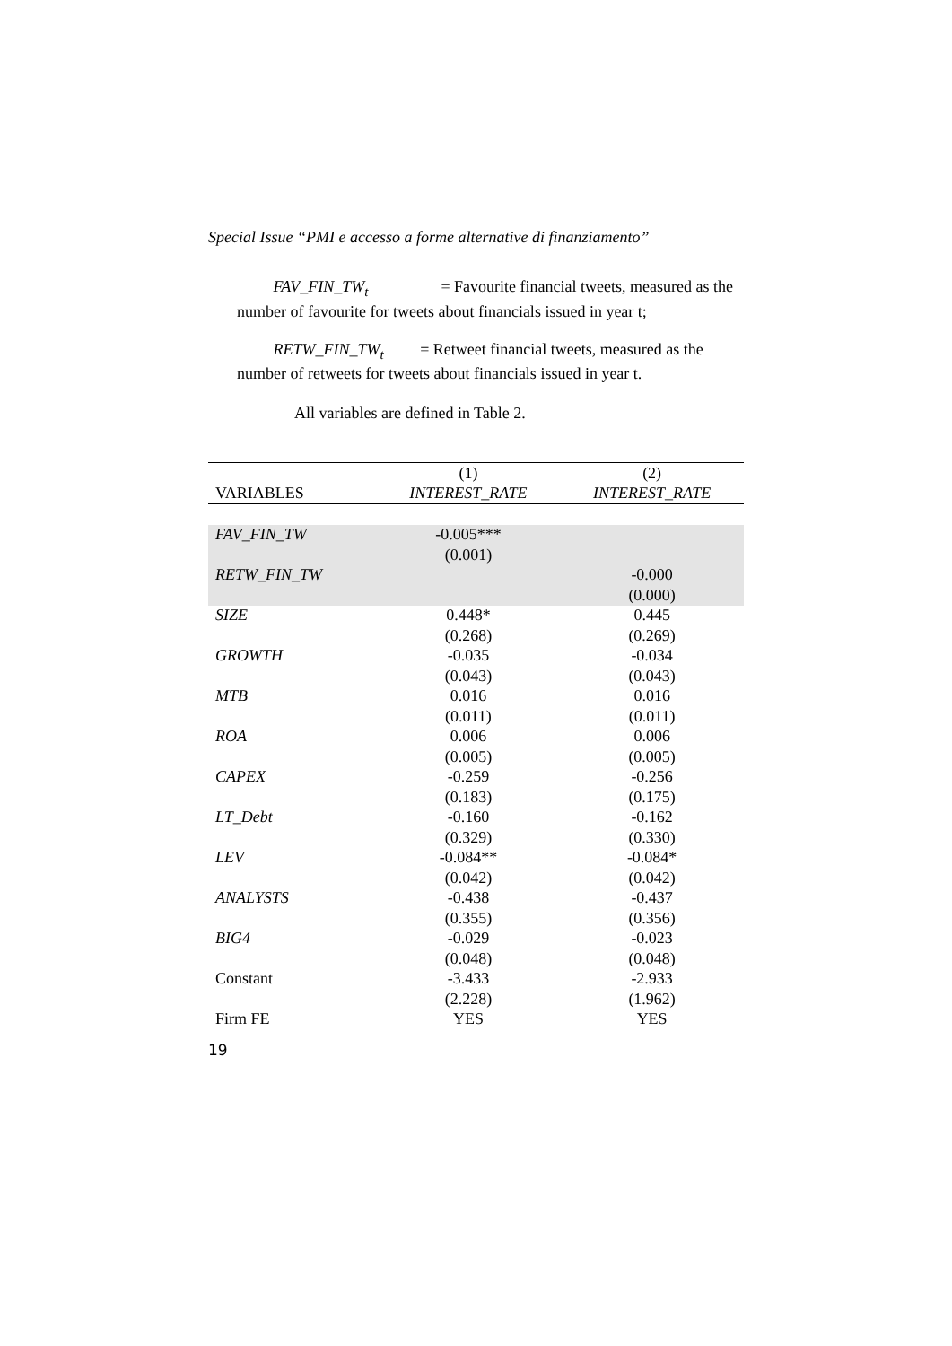Special Issue “PMI e accesso a forme alternative di finanziamento”
FAV_FIN_TW<sub>t</sub> = Favourite financial tweets, measured as the number of favourite for tweets about financials issued in year t;
RETW_FIN_TW<sub>t</sub> = Retweet financial tweets, measured as the number of retweets for tweets about financials issued in year t.
All variables are defined in Table 2.
| | (1) | (2) |
| --- | --- | --- |
| VARIABLES | INTEREST_RATE | INTEREST_RATE |
| FAV_FIN_TW | -0.005*** | |
| | (0.001) | |
| RETW_FIN_TW | | -0.000 |
| | | (0.000) |
| SIZE | 0.448* | 0.445 |
| | (0.268) | (0.269) |
| GROWTH | -0.035 | -0.034 |
| | (0.043) | (0.043) |
| MTB | 0.016 | 0.016 |
| | (0.011) | (0.011) |
| ROA | 0.006 | 0.006 |
| | (0.005) | (0.005) |
| CAPEX | -0.259 | -0.256 |
| | (0.183) | (0.175) |
| LT_Debt | -0.160 | -0.162 |
| | (0.329) | (0.330) |
| LEV | -0.084** | -0.084* |
| | (0.042) | (0.042) |
| ANALYSTS | -0.438 | -0.437 |
| | (0.355) | (0.356) |
| BIG4 | -0.029 | -0.023 |
| | (0.048) | (0.048) |
| Constant | -3.433 | -2.933 |
| | (2.228) | (1.962) |
| Firm FE | YES | YES |
19